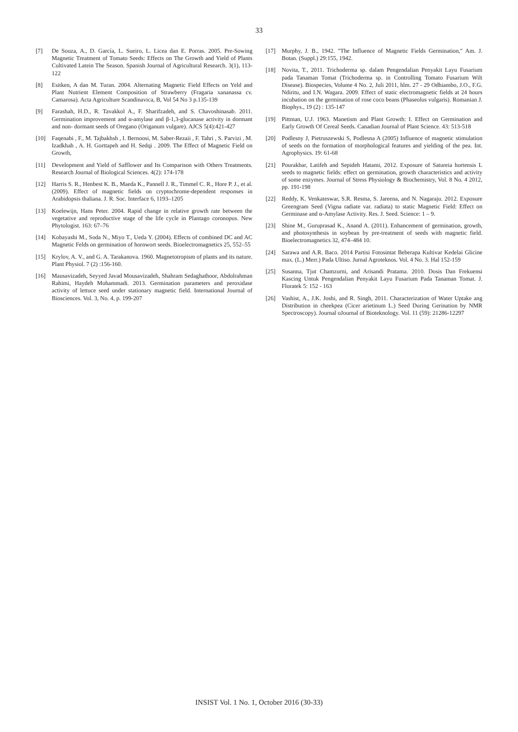33
[7] De Souza, A., D. García, L. Sueiro, L. Licea dan E. Porras. 2005. Pre-Sowing Magnetic Treatment of Tomato Seeds: Effects on The Growth and Yield of Plants Cultivated Latein The Season. Spanish Journal of Agricultural Research. 3(1), 113-122
[8] Esitken, A dan M. Turan. 2004. Alternating Magnetic Field Effects on Yeld and Plant Nutrient Element Composition of Strawberry (Fragaria xananassa cv. Camarosa). Acta Agriculture Scandinavica, B, Vol 54 No 3 p.135-139
[9] Farashah, H.D., R. Tavakkol A., F. Sharifzadeh, and S. Chavoshinasab. 2011. Germination improvement and α-amylase and β-1,3-glucanase activity in dormant and non- dormant seeds of Oregano (Origanum vulgare). AJCS 5(4):421-427
[10] Faqenabi , F., M. Tajbakhsh , I. Bernoosi, M. Saber-Rezaii , F. Tahri , S. Parvizi , M. Izadkhah , A. H. Gorttapeh and H. Sedqi . 2009. The Effect of Magnetic Field on Growth,
[11] Development and Yield of Safflower and Its Comparison with Others Treatments. Research Journal of Biological Sciences. 4(2): 174-178
[12] Harris S. R., Henbest K. B., Maeda K., Pannell J. R., Timmel C. R., Hore P. J., et al. (2009). Effect of magnetic fields on cryptochrome-dependent responses in Arabidopsis thaliana. J. R. Soc. Interface 6, 1193–1205
[13] Koelewijn, Hans Peter. 2004. Rapid change in relative growth rate between the vegetative and reproductive stage of the life cycle in Plantago coronopus. New Phytologist. 163: 67–76
[14] Kobayashi M., Soda N., Miyo T., Ueda Y. (2004). Effects of combined DC and AC Magnetic Felds on germination of hornwort seeds. Bioelectromagnetics 25, 552–55
[15] Krylov, A. V., and G. A. Tarakanova. 1960. Magnetotropism of plants and its nature. Plant Physiol. 7 (2) :156-160.
[16] Mausavizadeh, Seyyed Javad Mousavizadeh, Shahram Sedaghathoor, Abdolrahman Rahimi, Haydeh Mohammadi. 2013. Germination parameters and peroxidase activity of lettuce seed under stationary magnetic field. International Journal of Biosciences. Vol. 3, No. 4, p. 199-207
[17] Murphy, J. B., 1942. "The Influence of Magnetic Fields Germination," Am. J. Botan. (Suppl.) 29:155, 1942.
[18] Novita, T., 2011. Trichoderma sp. dalam Pengendalian Penyakit Layu Fusarium pada Tanaman Tomat (Trichoderma sp. in Controlling Tomato Fusarium Wilt Disease). Biospecies, Volume 4 No. 2, Juli 2011, hlm. 27 - 29 Odhiambo, J.O., F.G. Ndiritu, and I.N. Wagara. 2009. Effect of static electromagnetic fields at 24 hours incubation on the germination of rose coco beans (Phaseolus vulgaris). Romanian J. Biophys., 19 (2) : 135-147
[19] Pittman, U.J. 1963. Manetism and Plant Growth: I. Effect on Germination and Early Growth Of Cereal Seeds. Canadian Journal of Plant Science. 43: 513-518
[20] Podlesny J, Pietruszewski S, Podlesna A (2005) Influence of magnetic stimulation of seeds on the formation of morphological features and yielding of the pea. Int. Agrophysics. 19: 61-68
[21] Pourakbar, Latifeh and Sepideh Hatami, 2012. Exposure of Satureia hortensis L seeds to magnetic fields: effect on germination, growth characteristics and activity of some enzymes. Journal of Stress Physiology & Biochemistry, Vol. 8 No. 4 2012, pp. 191-198
[22] Reddy, K. Venkateswar, S.R. Resma, S. Jareena, and N. Nagaraju. 2012. Exposure Greengram Seed (Vigna radiate var. radiata) to static Magnetic Field: Effect on Germinase and α-Amylase Activity. Res. J. Seed. Science: 1 – 9.
[23] Shine M., Guruprasad K., Anand A. (2011). Enhancement of germination, growth, and photosynthesis in soybean by pre-treatment of seeds with magnetic field. Bioelectromagnetics 32, 474–484 10.
[24] Sarawa and A.R. Baco. 2014 Partisi Fotosintat Beberapa Kultivar Kedelai Glicine max. (L.) Merr.) Pada Ultiso. Jurnal Agroteknos. Vol. 4 No. 3. Hal 152-159
[25] Susanna, Tjut Chamzurni, and Arisandi Pratama. 2010. Dosis Dan Frekuensi Kascing Untuk Pengendalian Penyakit Layu Fusarium Pada Tanaman Tomat. J. Floratek 5: 152 - 163
[26] Vashist, A., J.K. Joshi, and R. Singh, 2011. Characterization of Water Uptake ang Distribution in cheekpea (Cicer arietinum L.) Seed During Gerination by NMR Spectroscopy). Journal oJournal of Bioteknology. Vol. 11 (59): 21286-12297
INSIST Vol. 1 No. 1, October 2016 (30-33)